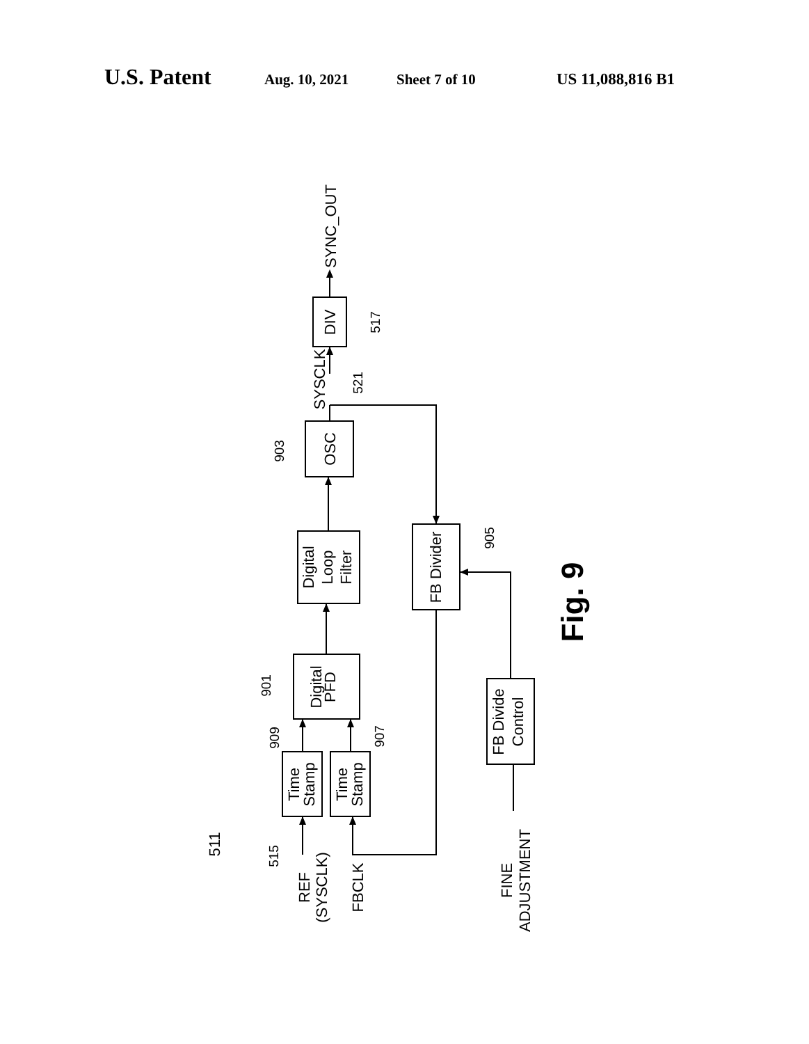U.S. Patent Aug. 10, 2021 Sheet 7 of 10 US 11,088,816 B1
DIV
OSC
Digital
Loop
Filter
Digital
PFD
Time
Stamp
Time
Stamp
FB Divider
FB Divide
Control
SYNC_OUT
SYSCLK
REF
(SYSCLK)
FBCLK
FINE
ADJUSTMENT
511
517
521
903
901
909
907
515
905
Fig. 9